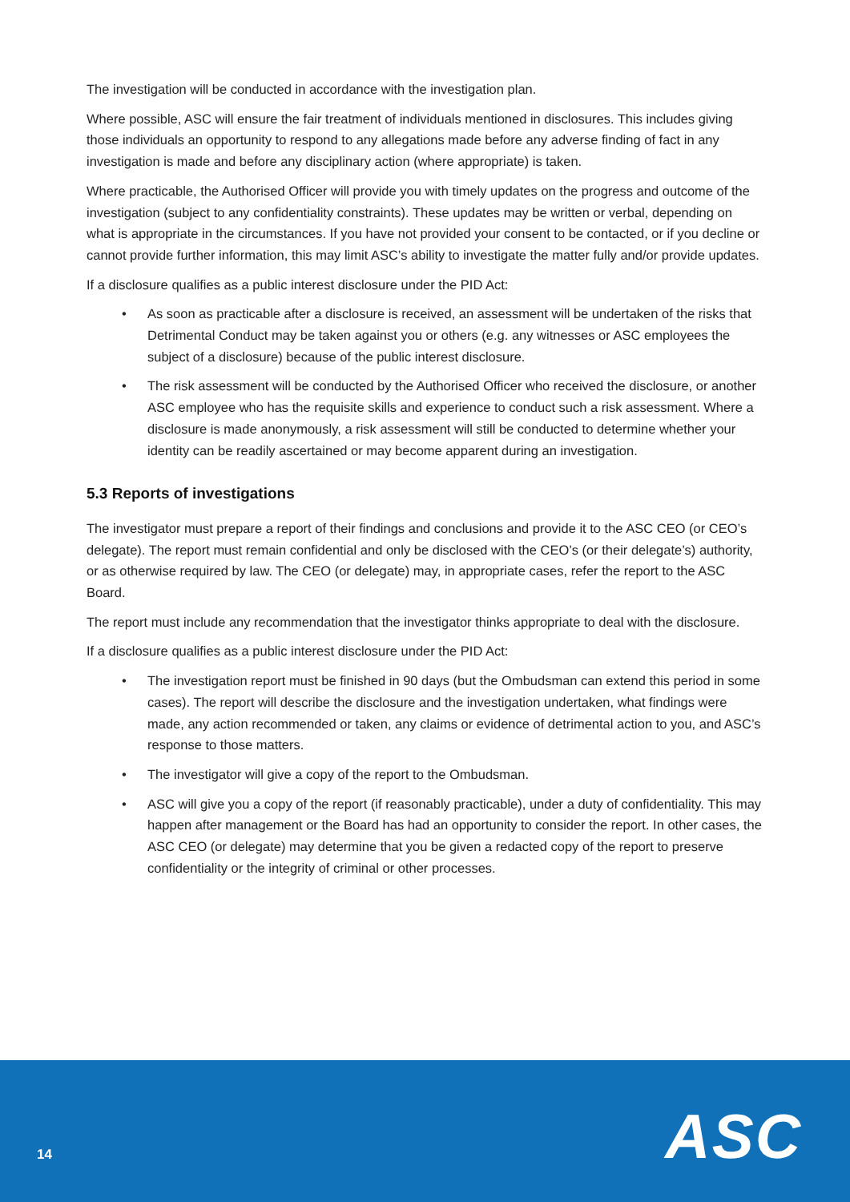The investigation will be conducted in accordance with the investigation plan.
Where possible, ASC will ensure the fair treatment of individuals mentioned in disclosures. This includes giving those individuals an opportunity to respond to any allegations made before any adverse finding of fact in any investigation is made and before any disciplinary action (where appropriate) is taken.
Where practicable, the Authorised Officer will provide you with timely updates on the progress and outcome of the investigation (subject to any confidentiality constraints). These updates may be written or verbal, depending on what is appropriate in the circumstances. If you have not provided your consent to be contacted, or if you decline or cannot provide further information, this may limit ASC’s ability to investigate the matter fully and/or provide updates.
If a disclosure qualifies as a public interest disclosure under the PID Act:
• As soon as practicable after a disclosure is received, an assessment will be undertaken of the risks that Detrimental Conduct may be taken against you or others (e.g. any witnesses or ASC employees the subject of a disclosure) because of the public interest disclosure.
• The risk assessment will be conducted by the Authorised Officer who received the disclosure, or another ASC employee who has the requisite skills and experience to conduct such a risk assessment. Where a disclosure is made anonymously, a risk assessment will still be conducted to determine whether your identity can be readily ascertained or may become apparent during an investigation.
5.3 Reports of investigations
The investigator must prepare a report of their findings and conclusions and provide it to the ASC CEO (or CEO’s delegate). The report must remain confidential and only be disclosed with the CEO’s (or their delegate’s) authority, or as otherwise required by law. The CEO (or delegate) may, in appropriate cases, refer the report to the ASC Board.
The report must include any recommendation that the investigator thinks appropriate to deal with the disclosure.
If a disclosure qualifies as a public interest disclosure under the PID Act:
• The investigation report must be finished in 90 days (but the Ombudsman can extend this period in some cases). The report will describe the disclosure and the investigation undertaken, what findings were made, any action recommended or taken, any claims or evidence of detrimental action to you, and ASC’s response to those matters.
• The investigator will give a copy of the report to the Ombudsman.
• ASC will give you a copy of the report (if reasonably practicable), under a duty of confidentiality. This may happen after management or the Board has had an opportunity to consider the report. In other cases, the ASC CEO (or delegate) may determine that you be given a redacted copy of the report to preserve confidentiality or the integrity of criminal or other processes.
14 ASC